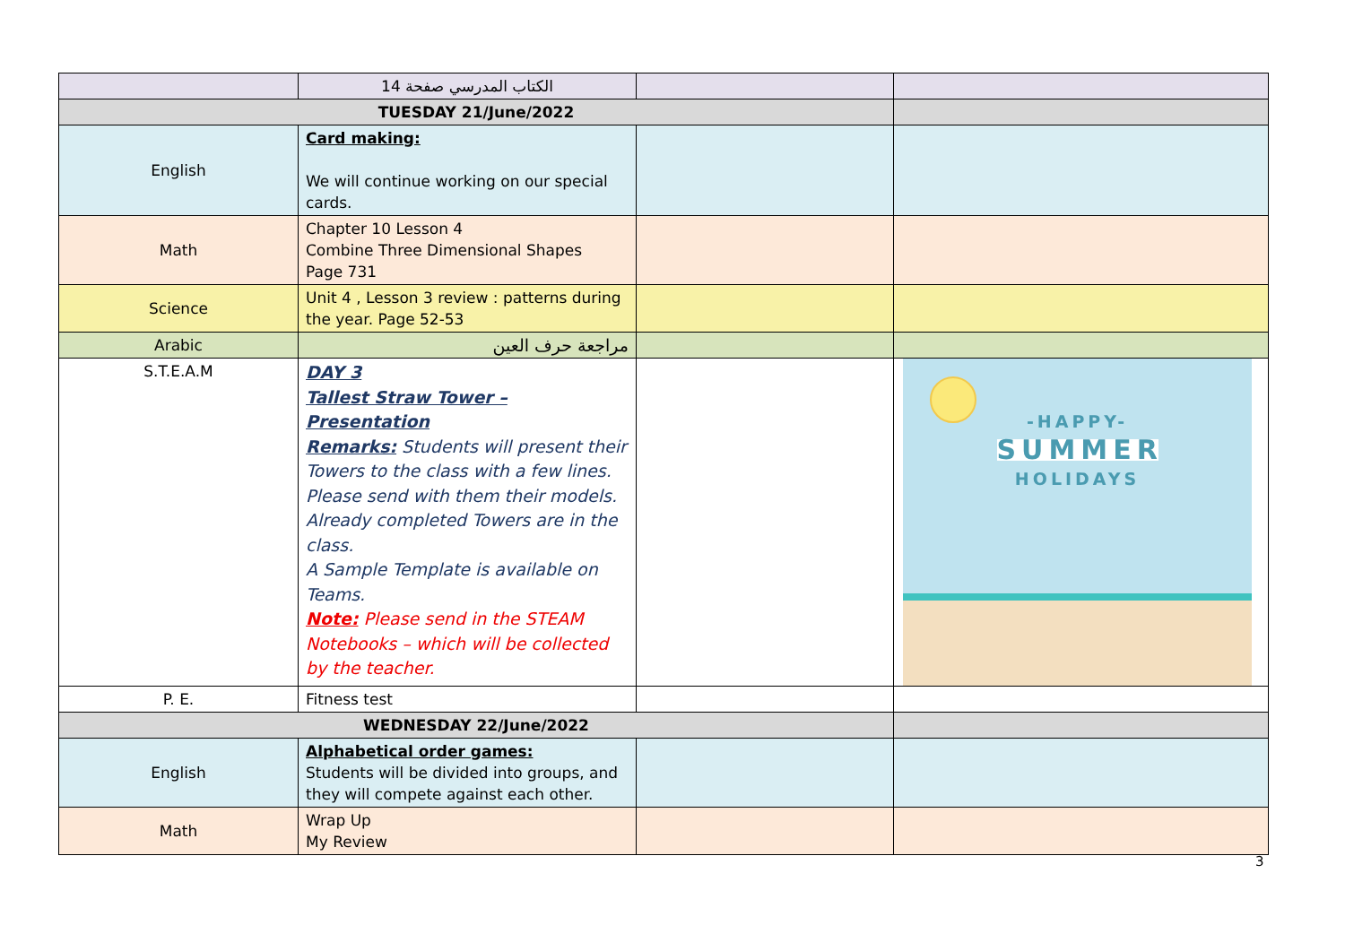| | الكتاب المدرسي صفحة 14 | | |
| TUESDAY 21/June/2022 | | | |
| English | Card making: We will continue working on our special cards. | | |
| Math | Chapter 10 Lesson 4 Combine Three Dimensional Shapes Page 731 | | |
| Science | Unit 4 , Lesson 3 review : patterns during the year. Page 52-53 | | |
| Arabic | مراجعة حرف العين | | |
| S.T.E.A.M | DAY 3 Tallest Straw Tower – Presentation Remarks: Students will present their Towers to the class with a few lines. Please send with them their models. Already completed Towers are in the class. A Sample Template is available on Teams. Note: Please send in the STEAM Notebooks – which will be collected by the teacher. | | -HAPPY- SUMMER HOLIDAYS |
| P. E. | Fitness test | | |
| WEDNESDAY 22/June/2022 | | | |
| English | Alphabetical order games: Students will be divided into groups, and they will compete against each other. | | |
| Math | Wrap Up My Review | | |
3